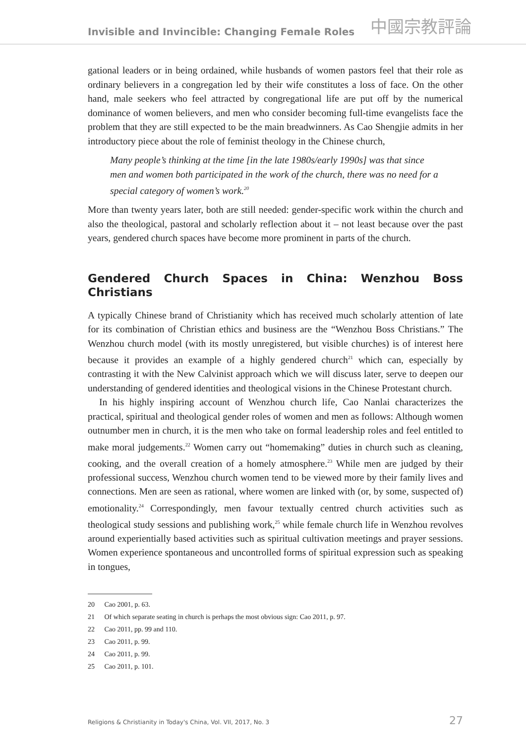Invisible and Invincible: Changing Female Roles 中國宗教評論
gational leaders or in being ordained, while husbands of women pastors feel that their role as ordinary believers in a congregation led by their wife constitutes a loss of face. On the other hand, male seekers who feel attracted by congregational life are put off by the numerical dominance of women believers, and men who consider becoming full-time evangelists face the problem that they are still expected to be the main breadwinners. As Cao Shengjie admits in her introductory piece about the role of feminist theology in the Chinese church,
Many people’s thinking at the time [in the late 1980s/early 1990s] was that since men and women both participated in the work of the church, there was no need for a special category of women’s work.<sup>20</sup>
More than twenty years later, both are still needed: gender-specific work within the church and also the theological, pastoral and scholarly reflection about it – not least because over the past years, gendered church spaces have become more prominent in parts of the church.
Gendered Church Spaces in China: Wenzhou Boss Christians
A typically Chinese brand of Christianity which has received much scholarly attention of late for its combination of Christian ethics and business are the “Wenzhou Boss Christians.” The Wenzhou church model (with its mostly unregistered, but visible churches) is of interest here because it provides an example of a highly gendered church<sup>21</sup> which can, especially by contrasting it with the New Calvinist approach which we will discuss later, serve to deepen our understanding of gendered identities and theological visions in the Chinese Protestant church.
In his highly inspiring account of Wenzhou church life, Cao Nanlai characterizes the practical, spiritual and theological gender roles of women and men as follows: Although women outnumber men in church, it is the men who take on formal leadership roles and feel entitled to make moral judgements.<sup>22</sup> Women carry out “homemaking” duties in church such as cleaning, cooking, and the overall creation of a homely atmosphere.<sup>23</sup> While men are judged by their professional success, Wenzhou church women tend to be viewed more by their family lives and connections. Men are seen as rational, where women are linked with (or, by some, suspected of) emotionality.<sup>24</sup> Correspondingly, men favour textually centred church activities such as theological study sessions and publishing work,<sup>25</sup> while female church life in Wenzhou revolves around experientially based activities such as spiritual cultivation meetings and prayer sessions. Women experience spontaneous and uncontrolled forms of spiritual expression such as speaking in tongues,
20 Cao 2001, p. 63.
21 Of which separate seating in church is perhaps the most obvious sign: Cao 2011, p. 97.
22 Cao 2011, pp. 99 and 110.
23 Cao 2011, p. 99.
24 Cao 2011, p. 99.
25 Cao 2011, p. 101.
Religions & Christianity in Today's China, Vol. VII, 2017, No. 3 27